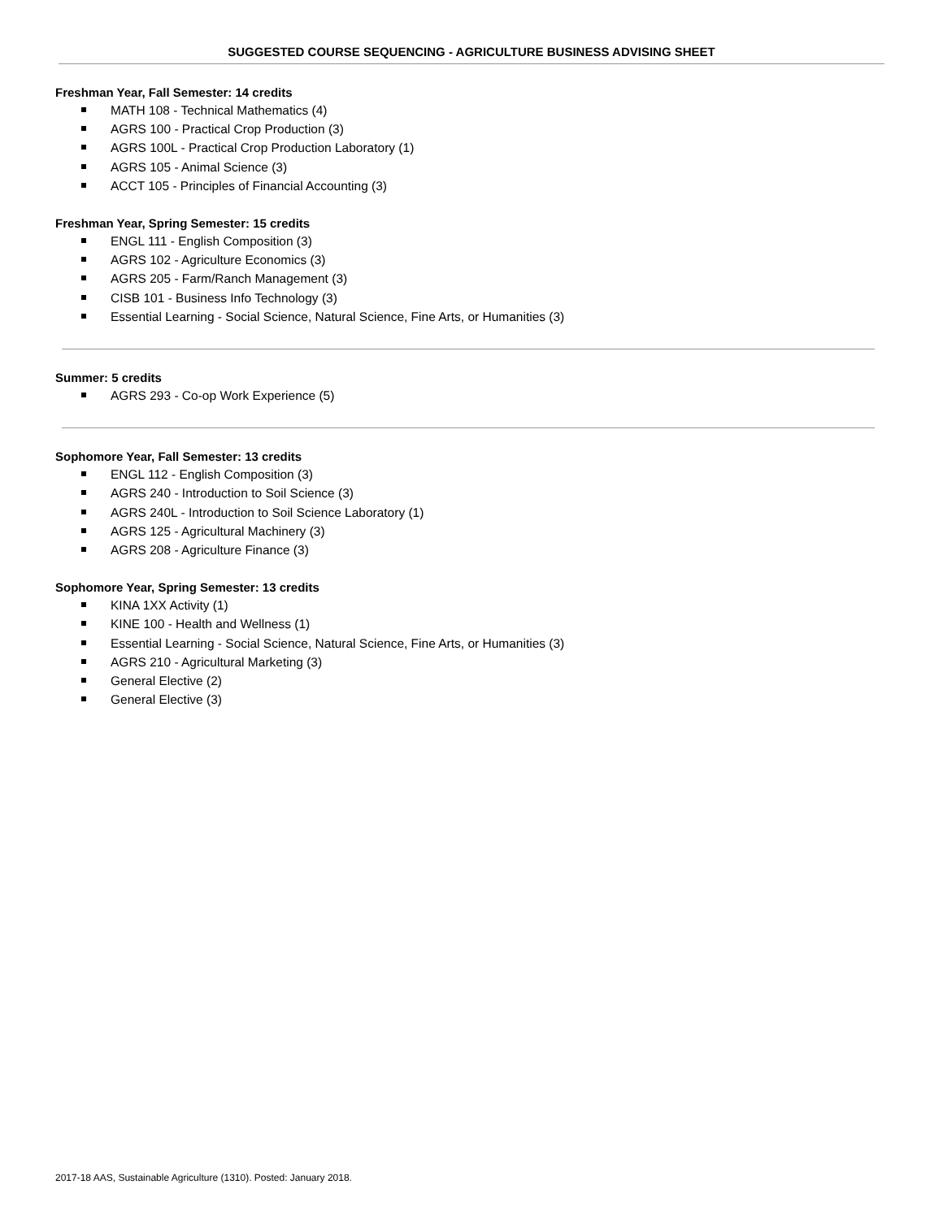SUGGESTED COURSE SEQUENCING - AGRICULTURE BUSINESS ADVISING SHEET
Freshman Year, Fall Semester: 14 credits
MATH 108 - Technical Mathematics (4)
AGRS 100 - Practical Crop Production (3)
AGRS 100L - Practical Crop Production Laboratory (1)
AGRS 105 - Animal Science (3)
ACCT 105 - Principles of Financial Accounting (3)
Freshman Year, Spring Semester: 15 credits
ENGL 111 - English Composition (3)
AGRS 102 - Agriculture Economics (3)
AGRS 205 - Farm/Ranch Management (3)
CISB 101 - Business Info Technology (3)
Essential Learning - Social Science, Natural Science, Fine Arts, or Humanities (3)
Summer: 5 credits
AGRS 293 - Co-op Work Experience (5)
Sophomore Year, Fall Semester: 13 credits
ENGL 112 - English Composition (3)
AGRS 240 - Introduction to Soil Science (3)
AGRS 240L - Introduction to Soil Science Laboratory (1)
AGRS 125 - Agricultural Machinery (3)
AGRS 208 - Agriculture Finance (3)
Sophomore Year, Spring Semester: 13 credits
KINA 1XX Activity (1)
KINE 100 - Health and Wellness (1)
Essential Learning - Social Science, Natural Science, Fine Arts, or Humanities (3)
AGRS 210 - Agricultural Marketing (3)
General Elective (2)
General Elective (3)
2017-18 AAS, Sustainable Agriculture (1310). Posted: January 2018.